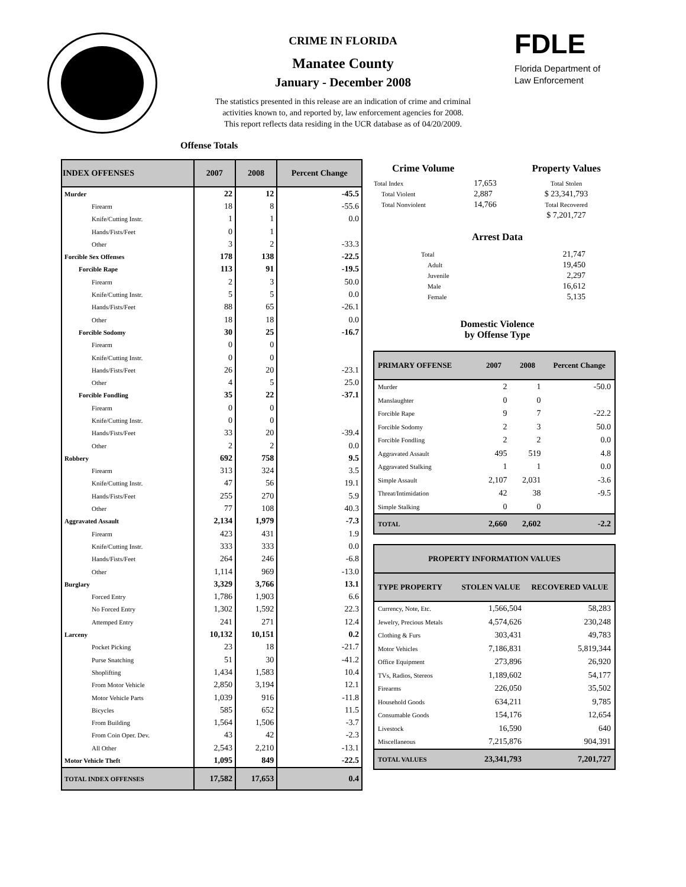FDLE
Florida Department of
Law Enforcement
CRIME IN FLORIDA
Manatee County
January - December 2008
The statistics presented in this release are an indication of crime and criminal
activities known to, and reported by, law enforcement agencies for 2008.
This report reflects data residing in the UCR database as of 04/20/2009.
Offense Totals
| INDEX OFFENSES | 2007 | 2008 | Percent Change |
| --- | --- | --- | --- |
| Murder | 22 | 12 | -45.5 |
| Firearm | 18 | 8 | -55.6 |
| Knife/Cutting Instr. | 1 | 1 | 0.0 |
| Hands/Fists/Feet | 0 | 1 | |
| Other | 3 | 2 | -33.3 |
| Forcible Sex Offenses | 178 | 138 | -22.5 |
| Forcible Rape | 113 | 91 | -19.5 |
| Firearm | 2 | 3 | 50.0 |
| Knife/Cutting Instr. | 5 | 5 | 0.0 |
| Hands/Fists/Feet | 88 | 65 | -26.1 |
| Other | 18 | 18 | 0.0 |
| Forcible Sodomy | 30 | 25 | -16.7 |
| Firearm | 0 | 0 | |
| Knife/Cutting Instr. | 0 | 0 | |
| Hands/Fists/Feet | 26 | 20 | -23.1 |
| Other | 4 | 5 | 25.0 |
| Forcible Fondling | 35 | 22 | -37.1 |
| Firearm | 0 | 0 | |
| Knife/Cutting Instr. | 0 | 0 | |
| Hands/Fists/Feet | 33 | 20 | -39.4 |
| Other | 2 | 2 | 0.0 |
| Robbery | 692 | 758 | 9.5 |
| Firearm | 313 | 324 | 3.5 |
| Knife/Cutting Instr. | 47 | 56 | 19.1 |
| Hands/Fists/Feet | 255 | 270 | 5.9 |
| Other | 77 | 108 | 40.3 |
| Aggravated Assault | 2,134 | 1,979 | -7.3 |
| Firearm | 423 | 431 | 1.9 |
| Knife/Cutting Instr. | 333 | 333 | 0.0 |
| Hands/Fists/Feet | 264 | 246 | -6.8 |
| Other | 1,114 | 969 | -13.0 |
| Burglary | 3,329 | 3,766 | 13.1 |
| Forced Entry | 1,786 | 1,903 | 6.6 |
| No Forced Entry | 1,302 | 1,592 | 22.3 |
| Attemped Entry | 241 | 271 | 12.4 |
| Larceny | 10,132 | 10,151 | 0.2 |
| Pocket Picking | 23 | 18 | -21.7 |
| Purse Snatching | 51 | 30 | -41.2 |
| Shoplifting | 1,434 | 1,583 | 10.4 |
| From Motor Vehicle | 2,850 | 3,194 | 12.1 |
| Motor Vehicle Parts | 1,039 | 916 | -11.8 |
| Bicycles | 585 | 652 | 11.5 |
| From Building | 1,564 | 1,506 | -3.7 |
| From Coin Oper. Dev. | 43 | 42 | -2.3 |
| All Other | 2,543 | 2,210 | -13.1 |
| Motor Vehicle Theft | 1,095 | 849 | -22.5 |
| TOTAL INDEX OFFENSES | 17,582 | 17,653 | 0.4 |
| Crime Volume | | Property Values |
| --- | --- | --- |
| Total Index | 17,653 | Total Stolen |
| Total Violent | 2,887 | $ 23,341,793 |
| Total Nonviolent | 14,766 | Total Recovered |
| | | $ 7,201,727 |
Arrest Data
| Total | 21,747 |
| Adult | 19,450 |
| Juvenile | 2,297 |
| Male | 16,612 |
| Female | 5,135 |
Domestic Violence
by Offense Type
| PRIMARY OFFENSE | 2007 | 2008 | Percent Change |
| --- | --- | --- | --- |
| Murder | 2 | 1 | -50.0 |
| Manslaughter | 0 | 0 | |
| Forcible Rape | 9 | 7 | -22.2 |
| Forcible Sodomy | 2 | 3 | 50.0 |
| Forcible Fondling | 2 | 2 | 0.0 |
| Aggravated Assault | 495 | 519 | 4.8 |
| Aggravated Stalking | 1 | 1 | 0.0 |
| Simple Assault | 2,107 | 2,031 | -3.6 |
| Threat/Intimidation | 42 | 38 | -9.5 |
| Simple Stalking | 0 | 0 | |
| TOTAL | 2,660 | 2,602 | -2.2 |
| PROPERTY INFORMATION VALUES | | |
| --- | --- | --- |
| TYPE PROPERTY | STOLEN VALUE | RECOVERED VALUE |
| Currency, Note, Etc. | 1,566,504 | 58,283 |
| Jewelry, Precious Metals | 4,574,626 | 230,248 |
| Clothing & Furs | 303,431 | 49,783 |
| Motor Vehicles | 7,186,831 | 5,819,344 |
| Office Equipment | 273,896 | 26,920 |
| TVs, Radios, Stereos | 1,189,602 | 54,177 |
| Firearms | 226,050 | 35,502 |
| Household Goods | 634,211 | 9,785 |
| Consumable Goods | 154,176 | 12,654 |
| Livestock | 16,590 | 640 |
| Miscellaneous | 7,215,876 | 904,391 |
| TOTAL VALUES | 23,341,793 | 7,201,727 |